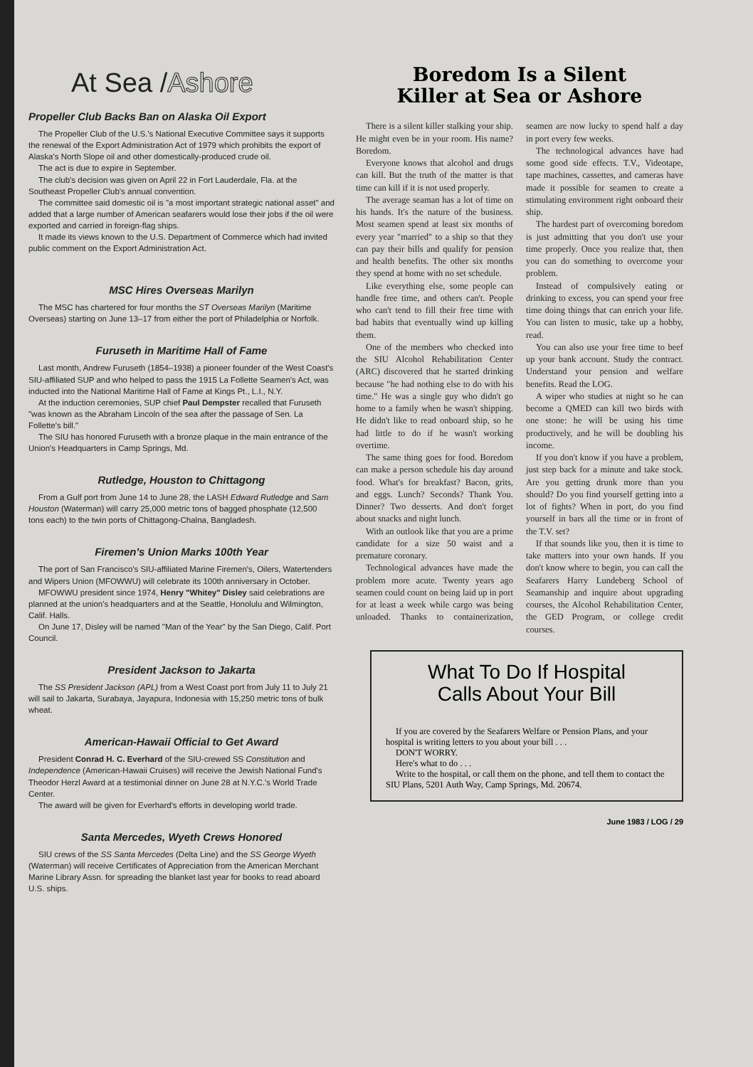At Sea /Ashore
Propeller Club Backs Ban on Alaska Oil Export
The Propeller Club of the U.S.'s National Executive Committee says it supports the renewal of the Export Administration Act of 1979 which prohibits the export of Alaska's North Slope oil and other domestically-produced crude oil.
The act is due to expire in September.
The club's decision was given on April 22 in Fort Lauderdale, Fla. at the Southeast Propeller Club's annual convention.
The committee said domestic oil is "a most important strategic national asset" and added that a large number of American seafarers would lose their jobs if the oil were exported and carried in foreign-flag ships.
It made its views known to the U.S. Department of Commerce which had invited public comment on the Export Administration Act.
MSC Hires Overseas Marilyn
The MSC has chartered for four months the ST Overseas Marilyn (Maritime Overseas) starting on June 13–17 from either the port of Philadelphia or Norfolk.
Furuseth in Maritime Hall of Fame
Last month, Andrew Furuseth (1854–1938) a pioneer founder of the West Coast's SIU-affiliated SUP and who helped to pass the 1915 La Follette Seamen's Act, was inducted into the National Maritime Hall of Fame at Kings Pt., L.I., N.Y.
At the induction ceremonies, SUP chief Paul Dempster recalled that Furuseth "was known as the Abraham Lincoln of the sea after the passage of Sen. La Follette's bill."
The SIU has honored Furuseth with a bronze plaque in the main entrance of the Union's Headquarters in Camp Springs, Md.
Rutledge, Houston to Chittagong
From a Gulf port from June 14 to June 28, the LASH Edward Rutledge and Sam Houston (Waterman) will carry 25,000 metric tons of bagged phosphate (12,500 tons each) to the twin ports of Chittagong-Chalna, Bangladesh.
Firemen's Union Marks 100th Year
The port of San Francisco's SIU-affiliated Marine Firemen's, Oilers, Watertenders and Wipers Union (MFOWWU) will celebrate its 100th anniversary in October.
MFOWWU president since 1974, Henry "Whitey" Disley said celebrations are planned at the union's headquarters and at the Seattle, Honolulu and Wilmington, Calif. Halls.
On June 17, Disley will be named "Man of the Year" by the San Diego, Calif. Port Council.
President Jackson to Jakarta
The SS President Jackson (APL) from a West Coast port from July 11 to July 21 will sail to Jakarta, Surabaya, Jayapura, Indonesia with 15,250 metric tons of bulk wheat.
American-Hawaii Official to Get Award
President Conrad H. C. Everhard of the SIU-crewed SS Constitution and Independence (American-Hawaii Cruises) will receive the Jewish National Fund's Theodor Herzl Award at a testimonial dinner on June 28 at N.Y.C.'s World Trade Center.
The award will be given for Everhard's efforts in developing world trade.
Santa Mercedes, Wyeth Crews Honored
SIU crews of the SS Santa Mercedes (Delta Line) and the SS George Wyeth (Waterman) will receive Certificates of Appreciation from the American Merchant Marine Library Assn. for spreading the blanket last year for books to read aboard U.S. ships.
Boredom Is a Silent
Killer at Sea or Ashore
There is a silent killer stalking your ship. He might even be in your room. His name? Boredom.
Everyone knows that alcohol and drugs can kill. But the truth of the matter is that time can kill if it is not used properly.
The average seaman has a lot of time on his hands. It's the nature of the business. Most seamen spend at least six months of every year "married" to a ship so that they can pay their bills and qualify for pension and health benefits. The other six months they spend at home with no set schedule.
Like everything else, some people can handle free time, and others can't. People who can't tend to fill their free time with bad habits that eventually wind up killing them.
One of the members who checked into the SIU Alcohol Rehabilitation Center (ARC) discovered that he started drinking because "he had nothing else to do with his time." He was a single guy who didn't go home to a family when he wasn't shipping. He didn't like to read onboard ship, so he had little to do if he wasn't working overtime.
The same thing goes for food. Boredom can make a person schedule his day around food. What's for breakfast? Bacon, grits, and eggs. Lunch? Seconds? Thank You. Dinner? Two desserts. And don't forget about snacks and night lunch.
With an outlook like that you are a prime candidate for a size 50 waist and a premature coronary.
Technological advances have made the problem more acute. Twenty years ago seamen could count on being laid up in port for at least a week while cargo was being unloaded. Thanks to containerization, seamen are now lucky to spend half a day in port every few weeks.
The technological advances have had some good side effects. T.V., Videotape, tape machines, cassettes, and cameras have made it possible for seamen to create a stimulating environment right onboard their ship.
The hardest part of overcoming boredom is just admitting that you don't use your time properly. Once you realize that, then you can do something to overcome your problem.
Instead of compulsively eating or drinking to excess, you can spend your free time doing things that can enrich your life. You can listen to music, take up a hobby, read.
You can also use your free time to beef up your bank account. Study the contract. Understand your pension and welfare benefits. Read the LOG.
A wiper who studies at night so he can become a QMED can kill two birds with one stone: he will be using his time productively, and he will be doubling his income.
If you don't know if you have a problem, just step back for a minute and take stock. Are you getting drunk more than you should? Do you find yourself getting into a lot of fights? When in port, do you find yourself in bars all the time or in front of the T.V. set?
If that sounds like you, then it is time to take matters into your own hands. If you don't know where to begin, you can call the Seafarers Harry Lundeberg School of Seamanship and inquire about upgrading courses, the Alcohol Rehabilitation Center, the GED Program, or college credit courses.
What To Do If Hospital
Calls About Your Bill
If you are covered by the Seafarers Welfare or Pension Plans, and your hospital is writing letters to you about your bill . . .
DON'T WORRY.
Here's what to do . . .
Write to the hospital, or call them on the phone, and tell them to contact the SIU Plans, 5201 Auth Way, Camp Springs, Md. 20674.
June 1983 / LOG / 29